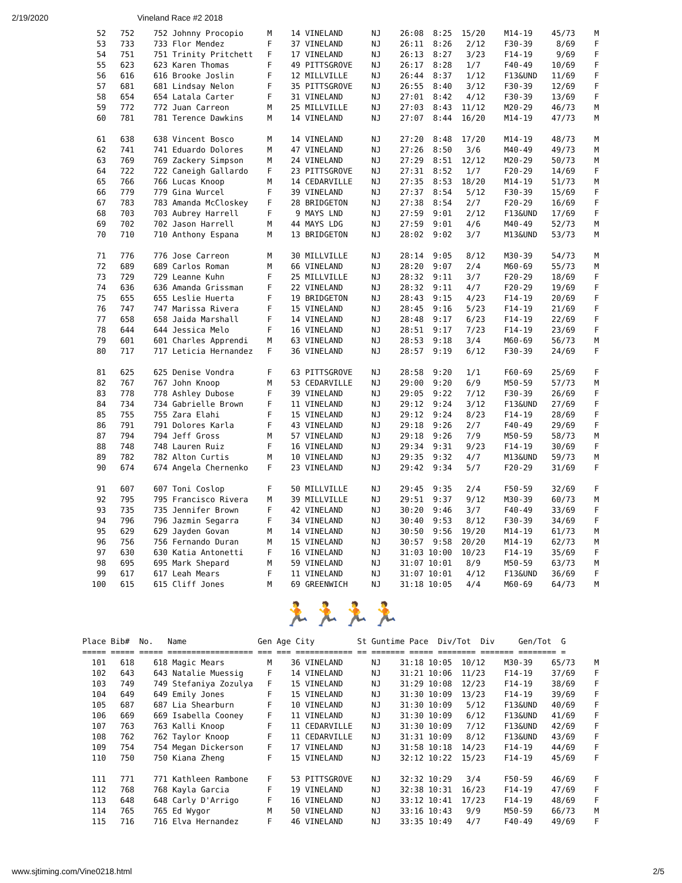2/19/2020 Vineland Race #2 2018
   52   752    752 Johnny Procopio     M    14 VINELAND      NJ    26:08  8:25  15/20    M14-19    45/73    M
   53   733    733 Flor Mendez         F    37 VINELAND      NJ    26:11  8:26   2/12    F30-39     8/69    F
   54   751    751 Trinity Pritchett   F    17 VINELAND      NJ    26:13  8:27   3/23    F14-19     9/69    F
   55   623    623 Karen Thomas        F    49 PITTSGROVE    NJ    26:17  8:28   1/7     F40-49    10/69    F
   56   616    616 Brooke Joslin       F    12 MILLVILLE     NJ    26:44  8:37   1/12    F13&UND   11/69    F
   57   681    681 Lindsay Nelon       F    35 PITTSGROVE    NJ    26:55  8:40   3/12    F30-39    12/69    F
   58   654    654 Latala Carter       F    31 VINELAND      NJ    27:01  8:42   4/12    F30-39    13/69    F
   59   772    772 Juan Carreon        M    25 MILLVILLE     NJ    27:03  8:43  11/12    M20-29    46/73    M
   60   781    781 Terence Dawkins     M    14 VINELAND      NJ    27:07  8:44  16/20    M14-19    47/73    M

   61   638    638 Vincent Bosco       M    14 VINELAND      NJ    27:20  8:48  17/20    M14-19    48/73    M
   62   741    741 Eduardo Dolores     M    47 VINELAND      NJ    27:26  8:50   3/6     M40-49    49/73    M
   63   769    769 Zackery Simpson     M    24 VINELAND      NJ    27:29  8:51  12/12    M20-29    50/73    M
   64   722    722 Caneigh Gallardo    F    23 PITTSGROVE    NJ    27:31  8:52   1/7     F20-29    14/69    F
   65   766    766 Lucas Knoop         M    14 CEDARVILLE    NJ    27:35  8:53  18/20    M14-19    51/73    M
   66   779    779 Gina Wurcel         F    39 VINELAND      NJ    27:37  8:54   5/12    F30-39    15/69    F
   67   783    783 Amanda McCloskey    F    28 BRIDGETON     NJ    27:38  8:54   2/7     F20-29    16/69    F
   68   703    703 Aubrey Harrell      F     9 MAYS LND      NJ    27:59  9:01   2/12    F13&UND   17/69    F
   69   702    702 Jason Harrell       M    44 MAYS LDG      NJ    27:59  9:01   4/6     M40-49    52/73    M
   70   710    710 Anthony Espana      M    13 BRIDGETON     NJ    28:02  9:02   3/7     M13&UND   53/73    M

   71   776    776 Jose Carreon        M    30 MILLVILLE     NJ    28:14  9:05   8/12    M30-39    54/73    M
   72   689    689 Carlos Roman        M    66 VINELAND      NJ    28:20  9:07   2/4     M60-69    55/73    M
   73   729    729 Leanne Kuhn         F    25 MILLVILLE     NJ    28:32  9:11   3/7     F20-29    18/69    F
   74   636    636 Amanda Grissman     F    22 VINELAND      NJ    28:32  9:11   4/7     F20-29    19/69    F
   75   655    655 Leslie Huerta       F    19 BRIDGETON     NJ    28:43  9:15   4/23    F14-19    20/69    F
   76   747    747 Marissa Rivera      F    15 VINELAND      NJ    28:45  9:16   5/23    F14-19    21/69    F
   77   658    658 Jaida Marshall      F    14 VINELAND      NJ    28:48  9:17   6/23    F14-19    22/69    F
   78   644    644 Jessica Melo        F    16 VINELAND      NJ    28:51  9:17   7/23    F14-19    23/69    F
   79   601    601 Charles Apprendi    M    63 VINELAND      NJ    28:53  9:18   3/4     M60-69    56/73    M
   80   717    717 Leticia Hernandez   F    36 VINELAND      NJ    28:57  9:19   6/12    F30-39    24/69    F

   81   625    625 Denise Vondra       F    63 PITTSGROVE    NJ    28:58  9:20   1/1     F60-69    25/69    F
   82   767    767 John Knoop          M    53 CEDARVILLE    NJ    29:00  9:20   6/9     M50-59    57/73    M
   83   778    778 Ashley Dubose       F    39 VINELAND      NJ    29:05  9:22   7/12    F30-39    26/69    F
   84   734    734 Gabrielle Brown     F    11 VINELAND      NJ    29:12  9:24   3/12    F13&UND   27/69    F
   85   755    755 Zara Elahi          F    15 VINELAND      NJ    29:12  9:24   8/23    F14-19    28/69    F
   86   791    791 Dolores Karla       F    43 VINELAND      NJ    29:18  9:26   2/7     F40-49    29/69    F
   87   794    794 Jeff Gross          M    57 VINELAND      NJ    29:18  9:26   7/9     M50-59    58/73    M
   88   748    748 Lauren Ruiz         F    16 VINELAND      NJ    29:34  9:31   9/23    F14-19    30/69    F
   89   782    782 Alton Curtis        M    10 VINELAND      NJ    29:35  9:32   4/7     M13&UND   59/73    M
   90   674    674 Angela Chernenko    F    23 VINELAND      NJ    29:42  9:34   5/7     F20-29    31/69    F

   91   607    607 Toni Coslop         F    50 MILLVILLE     NJ    29:45  9:35   2/4     F50-59    32/69    F
   92   795    795 Francisco Rivera    M    39 MILLVILLE     NJ    29:51  9:37   9/12    M30-39    60/73    M
   93   735    735 Jennifer Brown      F    42 VINELAND      NJ    30:20  9:46   3/7     F40-49    33/69    F
   94   796    796 Jazmin Segarra      F    34 VINELAND      NJ    30:40  9:53   8/12    F30-39    34/69    F
   95   629    629 Jayden Govan        M    14 VINELAND      NJ    30:50  9:56  19/20    M14-19    61/73    M
   96   756    756 Fernando Duran      M    15 VINELAND      NJ    30:57  9:58  20/20    M14-19    62/73    M
   97   630    630 Katia Antonetti     F    16 VINELAND      NJ    31:03 10:00  10/23    F14-19    35/69    F
   98   695    695 Mark Shepard        M    59 VINELAND      NJ    31:07 10:01   8/9     M50-59    63/73    M
   99   617    617 Leah Mears          F    11 VINELAND      NJ    31:07 10:01   4/12    F13&UND   36/69    F
  100   615    615 Cliff Jones         M    69 GREENWICH     NJ    31:18 10:05   4/4     M60-69    64/73    M
🏃🏃🏃🏃
Place Bib#  No.   Name               Gen Age City         St Guntime Pace  Div/Tot  Div     Gen/Tot  G
===== ===== ===== ================== === === ============ == ======= ===== ======== ======= ======== =
  101   618    618 Magic Mears         M    36 VINELAND      NJ    31:18 10:05  10/12    M30-39    65/73    M
  102   643    643 Natalie Muessig     F    14 VINELAND      NJ    31:21 10:06  11/23    F14-19    37/69    F
  103   749    749 Stefaniya Zozulya   F    15 VINELAND      NJ    31:29 10:08  12/23    F14-19    38/69    F
  104   649    649 Emily Jones         F    15 VINELAND      NJ    31:30 10:09  13/23    F14-19    39/69    F
  105   687    687 Lia Shearburn       F    10 VINELAND      NJ    31:30 10:09   5/12    F13&UND   40/69    F
  106   669    669 Isabella Cooney     F    11 VINELAND      NJ    31:30 10:09   6/12    F13&UND   41/69    F
  107   763    763 Kalli Knoop         F    11 CEDARVILLE    NJ    31:30 10:09   7/12    F13&UND   42/69    F
  108   762    762 Taylor Knoop        F    11 CEDARVILLE    NJ    31:31 10:09   8/12    F13&UND   43/69    F
  109   754    754 Megan Dickerson     F    17 VINELAND      NJ    31:58 10:18  14/23    F14-19    44/69    F
  110   750    750 Kiana Zheng         F    15 VINELAND      NJ    32:12 10:22  15/23    F14-19    45/69    F

  111   771    771 Kathleen Rambone    F    53 PITTSGROVE    NJ    32:32 10:29   3/4     F50-59    46/69    F
  112   768    768 Kayla Garcia        F    19 VINELAND      NJ    32:38 10:31  16/23    F14-19    47/69    F
  113   648    648 Carly D'Arrigo      F    16 VINELAND      NJ    33:12 10:41  17/23    F14-19    48/69    F
  114   765    765 Ed Wygor            M    50 VINELAND      NJ    33:16 10:43   9/9     M50-59    66/73    M
  115   716    716 Elva Hernandez      F    46 VINELAND      NJ    33:35 10:49   4/7     F40-49    49/69    F
www.sjtiming.com/Vine0218.html 2/5